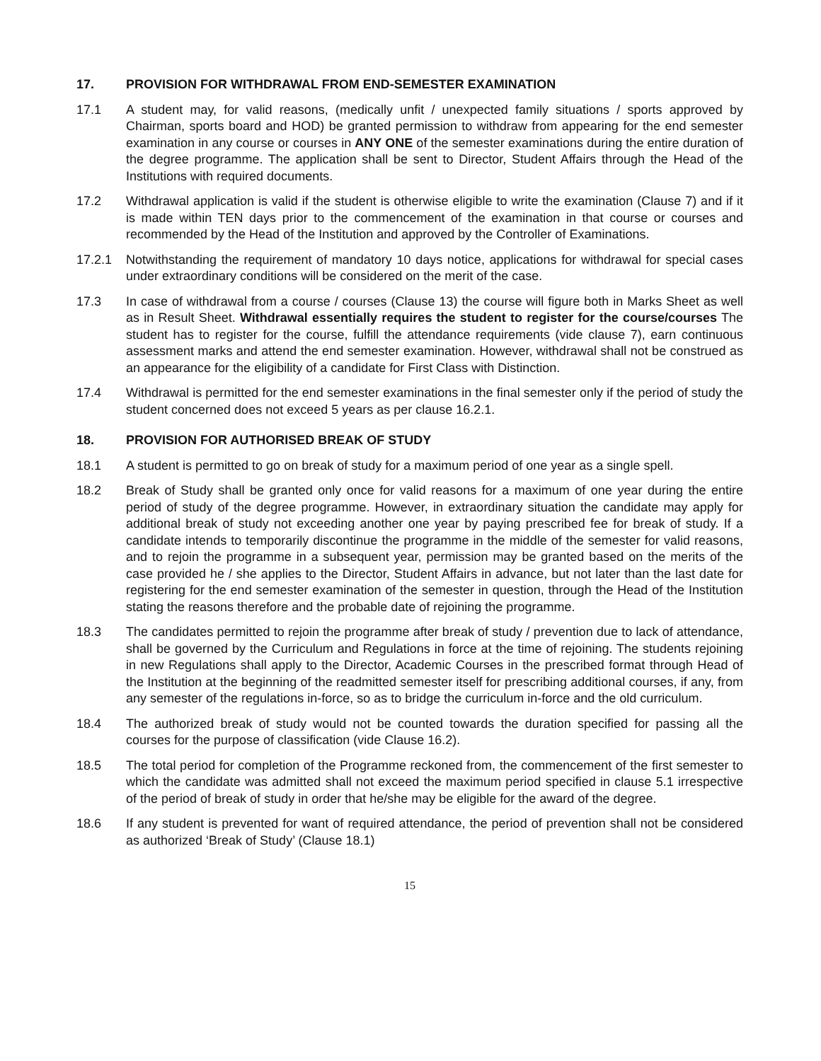17. PROVISION FOR WITHDRAWAL FROM END-SEMESTER EXAMINATION
17.1 A student may, for valid reasons, (medically unfit / unexpected family situations / sports approved by Chairman, sports board and HOD) be granted permission to withdraw from appearing for the end semester examination in any course or courses in ANY ONE of the semester examinations during the entire duration of the degree programme. The application shall be sent to Director, Student Affairs through the Head of the Institutions with required documents.
17.2 Withdrawal application is valid if the student is otherwise eligible to write the examination (Clause 7) and if it is made within TEN days prior to the commencement of the examination in that course or courses and recommended by the Head of the Institution and approved by the Controller of Examinations.
17.2.1 Notwithstanding the requirement of mandatory 10 days notice, applications for withdrawal for special cases under extraordinary conditions will be considered on the merit of the case.
17.3 In case of withdrawal from a course / courses (Clause 13) the course will figure both in Marks Sheet as well as in Result Sheet. Withdrawal essentially requires the student to register for the course/courses The student has to register for the course, fulfill the attendance requirements (vide clause 7), earn continuous assessment marks and attend the end semester examination. However, withdrawal shall not be construed as an appearance for the eligibility of a candidate for First Class with Distinction.
17.4 Withdrawal is permitted for the end semester examinations in the final semester only if the period of study the student concerned does not exceed 5 years as per clause 16.2.1.
18. PROVISION FOR AUTHORISED BREAK OF STUDY
18.1 A student is permitted to go on break of study for a maximum period of one year as a single spell.
18.2 Break of Study shall be granted only once for valid reasons for a maximum of one year during the entire period of study of the degree programme. However, in extraordinary situation the candidate may apply for additional break of study not exceeding another one year by paying prescribed fee for break of study. If a candidate intends to temporarily discontinue the programme in the middle of the semester for valid reasons, and to rejoin the programme in a subsequent year, permission may be granted based on the merits of the case provided he / she applies to the Director, Student Affairs in advance, but not later than the last date for registering for the end semester examination of the semester in question, through the Head of the Institution stating the reasons therefore and the probable date of rejoining the programme.
18.3 The candidates permitted to rejoin the programme after break of study / prevention due to lack of attendance, shall be governed by the Curriculum and Regulations in force at the time of rejoining. The students rejoining in new Regulations shall apply to the Director, Academic Courses in the prescribed format through Head of the Institution at the beginning of the readmitted semester itself for prescribing additional courses, if any, from any semester of the regulations in-force, so as to bridge the curriculum in-force and the old curriculum.
18.4 The authorized break of study would not be counted towards the duration specified for passing all the courses for the purpose of classification (vide Clause 16.2).
18.5 The total period for completion of the Programme reckoned from, the commencement of the first semester to which the candidate was admitted shall not exceed the maximum period specified in clause 5.1 irrespective of the period of break of study in order that he/she may be eligible for the award of the degree.
18.6 If any student is prevented for want of required attendance, the period of prevention shall not be considered as authorized ‘Break of Study’ (Clause 18.1)
15